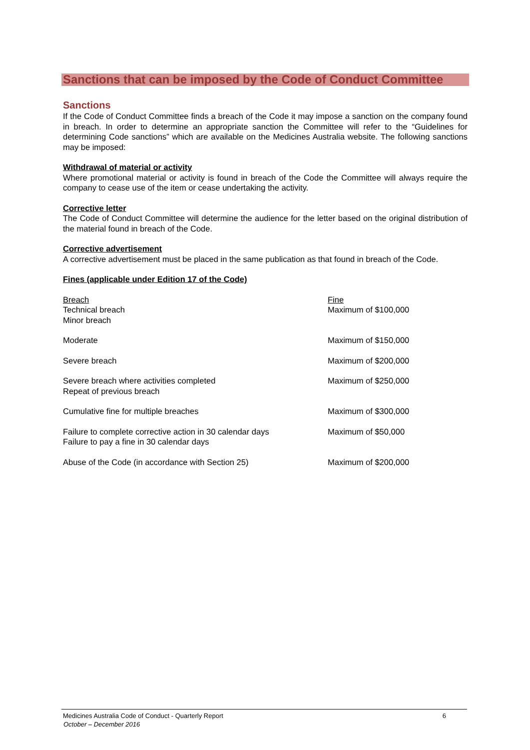Sanctions that can be imposed by the Code of Conduct Committee
Sanctions
If the Code of Conduct Committee finds a breach of the Code it may impose a sanction on the company found in breach. In order to determine an appropriate sanction the Committee will refer to the “Guidelines for determining Code sanctions” which are available on the Medicines Australia website. The following sanctions may be imposed:
Withdrawal of material or activity
Where promotional material or activity is found in breach of the Code the Committee will always require the company to cease use of the item or cease undertaking the activity.
Corrective letter
The Code of Conduct Committee will determine the audience for the letter based on the original distribution of the material found in breach of the Code.
Corrective advertisement
A corrective advertisement must be placed in the same publication as that found in breach of the Code.
Fines (applicable under Edition 17 of the Code)
| Breach | Fine |
| Technical breach Minor breach | Maximum of $100,000 |
| Moderate | Maximum of $150,000 |
| Severe breach | Maximum of $200,000 |
| Severe breach where activities completed Repeat of previous breach | Maximum of $250,000 |
| Cumulative fine for multiple breaches | Maximum of $300,000 |
| Failure to complete corrective action in 30 calendar days Failure to pay a fine in 30 calendar days | Maximum of $50,000 |
| Abuse of the Code (in accordance with Section 25) | Maximum of $200,000 |
Medicines Australia Code of Conduct - Quarterly Report 6
October – December 2016